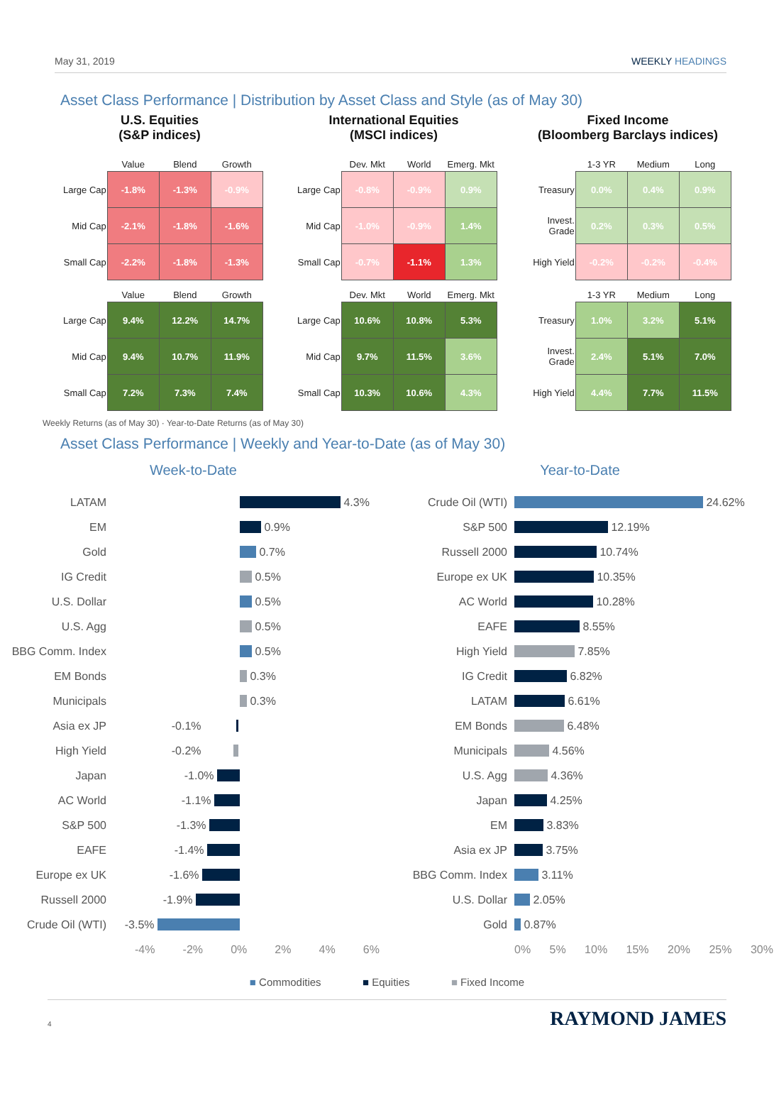May 31, 2019 WEEKLY HEADINGS
Asset Class Performance | Distribution by Asset Class and Style (as of May 30)
U.S. Equities
(S&P indices)
| | Value | Blend | Growth |
| --- | --- | --- | --- |
| Large Cap | -1.8% | -1.3% | -0.9% |
| Mid Cap | -2.1% | -1.8% | -1.6% |
| Small Cap | -2.2% | -1.8% | -1.3% |
| | Value | Blend | Growth |
| --- | --- | --- | --- |
| Large Cap | 9.4% | 12.2% | 14.7% |
| Mid Cap | 9.4% | 10.7% | 11.9% |
| Small Cap | 7.2% | 7.3% | 7.4% |
International Equities
(MSCI indices)
| | Dev. Mkt | World | Emerg. Mkt |
| --- | --- | --- | --- |
| Large Cap | -0.8% | -0.9% | 0.9% |
| Mid Cap | -1.0% | -0.9% | 1.4% |
| Small Cap | -0.7% | -1.1% | 1.3% |
| | Dev. Mkt | World | Emerg. Mkt |
| --- | --- | --- | --- |
| Large Cap | 10.6% | 10.8% | 5.3% |
| Mid Cap | 9.7% | 11.5% | 3.6% |
| Small Cap | 10.3% | 10.6% | 4.3% |
Fixed Income
(Bloomberg Barclays indices)
| | 1-3 YR | Medium | Long |
| --- | --- | --- | --- |
| Treasury | 0.0% | 0.4% | 0.9% |
| Invest. Grade | 0.2% | 0.3% | 0.5% |
| High Yield | -0.2% | -0.2% | -0.4% |
| | 1-3 YR | Medium | Long |
| --- | --- | --- | --- |
| Treasury | 1.0% | 3.2% | 5.1% |
| Invest. Grade | 2.4% | 5.1% | 7.0% |
| High Yield | 4.4% | 7.7% | 11.5% |
Weekly Returns (as of May 30) · Year-to-Date Returns (as of May 30)
Asset Class Performance | Weekly and Year-to-Date (as of May 30)
Week-to-Date
LATAM 4.3%
EM 0.9%
Gold 0.7%
IG Credit 0.5%
U.S. Dollar 0.5%
U.S. Agg 0.5%
BBG Comm. Index 0.5%
EM Bonds 0.3%
Municipals 0.3%
Asia ex JP -0.1%
High Yield -0.2%
Japan -1.0%
AC World -1.1%
S&P 500 -1.3%
EAFE -1.4%
Europe ex UK -1.6%
Russell 2000 -1.9%
Crude Oil (WTI) -3.5%
-4% -2% 0% 2% 4% 6%
Year-to-Date
Crude Oil (WTI) 24.62%
S&P 500 12.19%
Russell 2000 10.74%
Europe ex UK 10.35%
AC World 10.28%
EAFE 8.55%
High Yield 7.85%
IG Credit 6.82%
LATAM 6.61%
EM Bonds 6.48%
Municipals 4.56%
U.S. Agg 4.36%
Japan 4.25%
EM 3.83%
Asia ex JP 3.75%
BBG Comm. Index 3.11%
U.S. Dollar 2.05%
Gold 0.87%
0% 5% 10% 15% 20% 25% 30%
■ Commodities ■ Equities ■ Fixed Income
4 RAYMOND JAMES